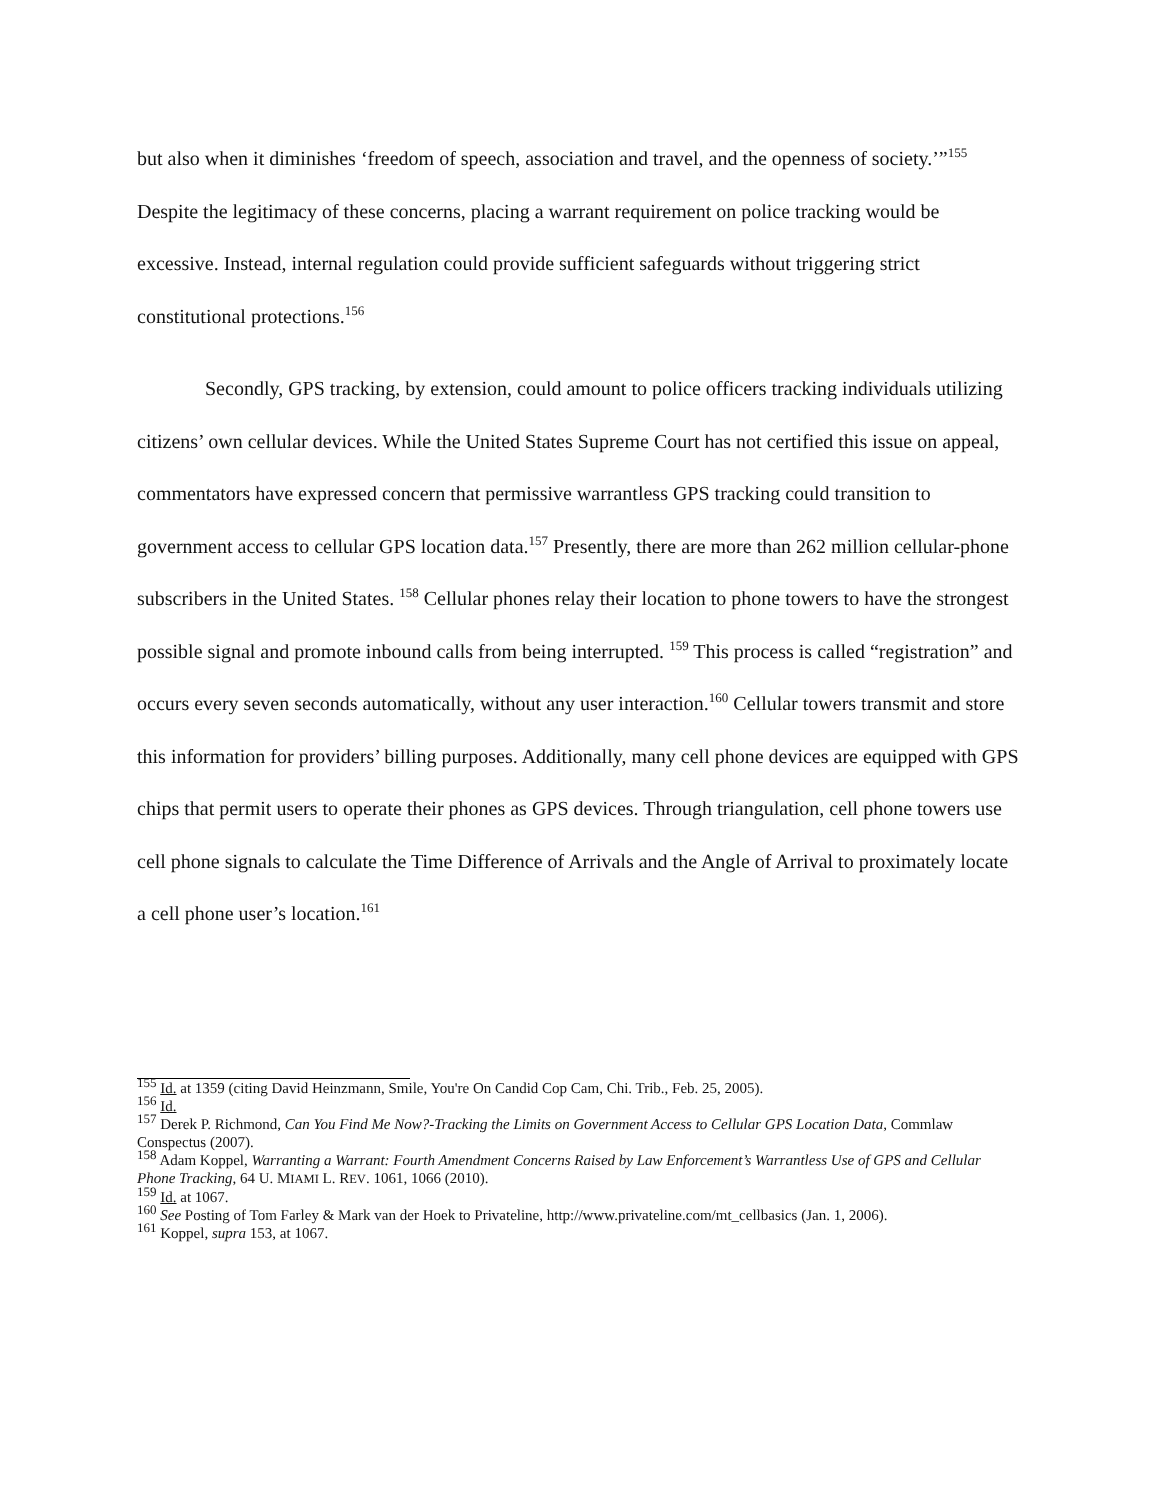but also when it diminishes ‘freedom of speech, association and travel, and the openness of society.’”<sup>155</sup> Despite the legitimacy of these concerns, placing a warrant requirement on police tracking would be excessive. Instead, internal regulation could provide sufficient safeguards without triggering strict constitutional protections.<sup>156</sup>
Secondly, GPS tracking, by extension, could amount to police officers tracking individuals utilizing citizens’ own cellular devices. While the United States Supreme Court has not certified this issue on appeal, commentators have expressed concern that permissive warrantless GPS tracking could transition to government access to cellular GPS location data.<sup>157</sup> Presently, there are more than 262 million cellular-phone subscribers in the United States. <sup>158</sup> Cellular phones relay their location to phone towers to have the strongest possible signal and promote inbound calls from being interrupted. <sup>159</sup> This process is called “registration” and occurs every seven seconds automatically, without any user interaction.<sup>160</sup> Cellular towers transmit and store this information for providers’ billing purposes. Additionally, many cell phone devices are equipped with GPS chips that permit users to operate their phones as GPS devices. Through triangulation, cell phone towers use cell phone signals to calculate the Time Difference of Arrivals and the Angle of Arrival to proximately locate a cell phone user’s location.<sup>161</sup>
<sup>155</sup> Id. at 1359 (citing David Heinzmann, Smile, You're On Candid Cop Cam, Chi. Trib., Feb. 25, 2005).
<sup>156</sup> Id.
<sup>157</sup> Derek P. Richmond, Can You Find Me Now?-Tracking the Limits on Government Access to Cellular GPS Location Data, Commlaw Conspectus (2007).
<sup>158</sup> Adam Koppel, Warranting a Warrant: Fourth Amendment Concerns Raised by Law Enforcement’s Warrantless Use of GPS and Cellular Phone Tracking, 64 U. MIAMI L. REV. 1061, 1066 (2010).
<sup>159</sup> Id. at 1067.
<sup>160</sup> See Posting of Tom Farley & Mark van der Hoek to Privateline, http://www.privateline.com/mt_cellbasics (Jan. 1, 2006).
<sup>161</sup> Koppel, supra 153, at 1067.